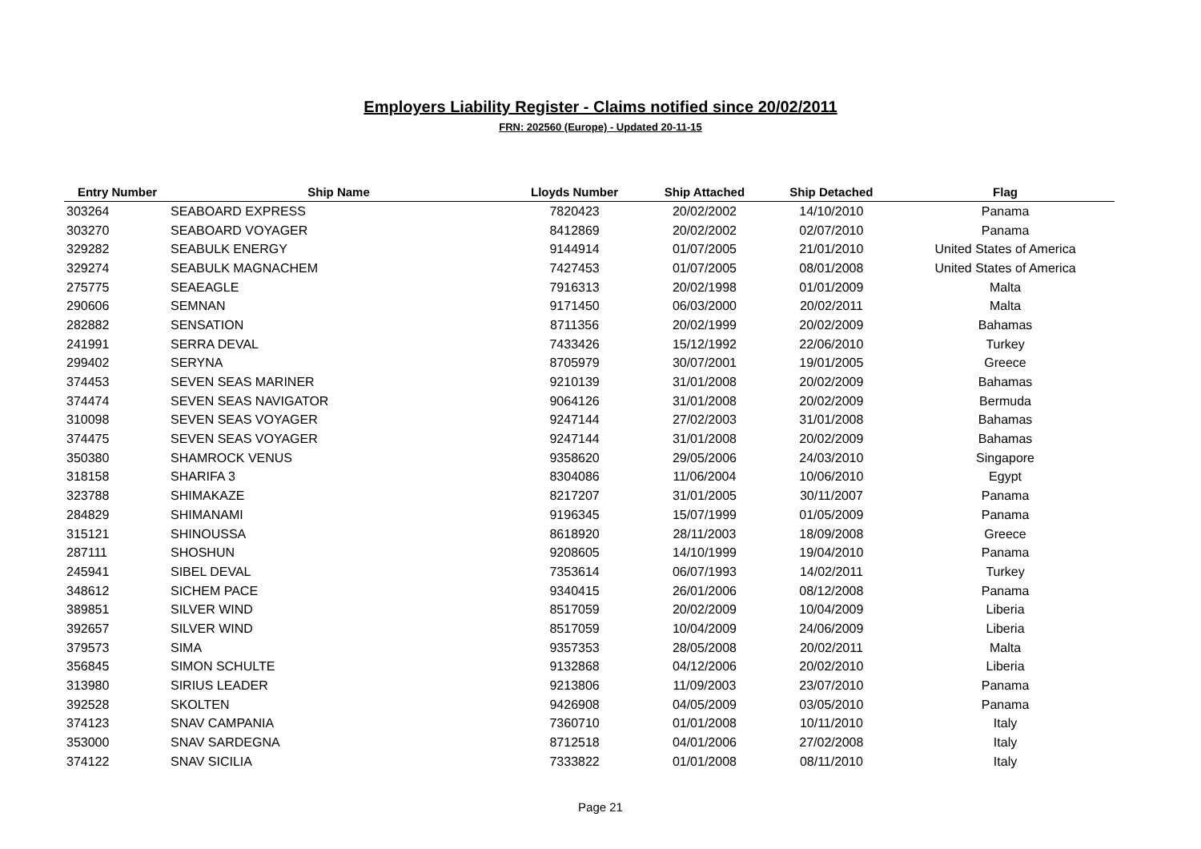Employers Liability Register - Claims notified since 20/02/2011
FRN: 202560 (Europe) - Updated 20-11-15
| Entry Number | Ship Name | Lloyds Number | Ship Attached | Ship Detached | Flag |
| --- | --- | --- | --- | --- | --- |
| 303264 | SEABOARD EXPRESS | 7820423 | 20/02/2002 | 14/10/2010 | Panama |
| 303270 | SEABOARD VOYAGER | 8412869 | 20/02/2002 | 02/07/2010 | Panama |
| 329282 | SEABULK ENERGY | 9144914 | 01/07/2005 | 21/01/2010 | United States of America |
| 329274 | SEABULK MAGNACHEM | 7427453 | 01/07/2005 | 08/01/2008 | United States of America |
| 275775 | SEAEAGLE | 7916313 | 20/02/1998 | 01/01/2009 | Malta |
| 290606 | SEMNAN | 9171450 | 06/03/2000 | 20/02/2011 | Malta |
| 282882 | SENSATION | 8711356 | 20/02/1999 | 20/02/2009 | Bahamas |
| 241991 | SERRA DEVAL | 7433426 | 15/12/1992 | 22/06/2010 | Turkey |
| 299402 | SERYNA | 8705979 | 30/07/2001 | 19/01/2005 | Greece |
| 374453 | SEVEN SEAS MARINER | 9210139 | 31/01/2008 | 20/02/2009 | Bahamas |
| 374474 | SEVEN SEAS NAVIGATOR | 9064126 | 31/01/2008 | 20/02/2009 | Bermuda |
| 310098 | SEVEN SEAS VOYAGER | 9247144 | 27/02/2003 | 31/01/2008 | Bahamas |
| 374475 | SEVEN SEAS VOYAGER | 9247144 | 31/01/2008 | 20/02/2009 | Bahamas |
| 350380 | SHAMROCK VENUS | 9358620 | 29/05/2006 | 24/03/2010 | Singapore |
| 318158 | SHARIFA 3 | 8304086 | 11/06/2004 | 10/06/2010 | Egypt |
| 323788 | SHIMAKAZE | 8217207 | 31/01/2005 | 30/11/2007 | Panama |
| 284829 | SHIMANAMI | 9196345 | 15/07/1999 | 01/05/2009 | Panama |
| 315121 | SHINOUSSA | 8618920 | 28/11/2003 | 18/09/2008 | Greece |
| 287111 | SHOSHUN | 9208605 | 14/10/1999 | 19/04/2010 | Panama |
| 245941 | SIBEL DEVAL | 7353614 | 06/07/1993 | 14/02/2011 | Turkey |
| 348612 | SICHEM PACE | 9340415 | 26/01/2006 | 08/12/2008 | Panama |
| 389851 | SILVER WIND | 8517059 | 20/02/2009 | 10/04/2009 | Liberia |
| 392657 | SILVER WIND | 8517059 | 10/04/2009 | 24/06/2009 | Liberia |
| 379573 | SIMA | 9357353 | 28/05/2008 | 20/02/2011 | Malta |
| 356845 | SIMON SCHULTE | 9132868 | 04/12/2006 | 20/02/2010 | Liberia |
| 313980 | SIRIUS LEADER | 9213806 | 11/09/2003 | 23/07/2010 | Panama |
| 392528 | SKOLTEN | 9426908 | 04/05/2009 | 03/05/2010 | Panama |
| 374123 | SNAV CAMPANIA | 7360710 | 01/01/2008 | 10/11/2010 | Italy |
| 353000 | SNAV SARDEGNA | 8712518 | 04/01/2006 | 27/02/2008 | Italy |
| 374122 | SNAV SICILIA | 7333822 | 01/01/2008 | 08/11/2010 | Italy |
Page 21